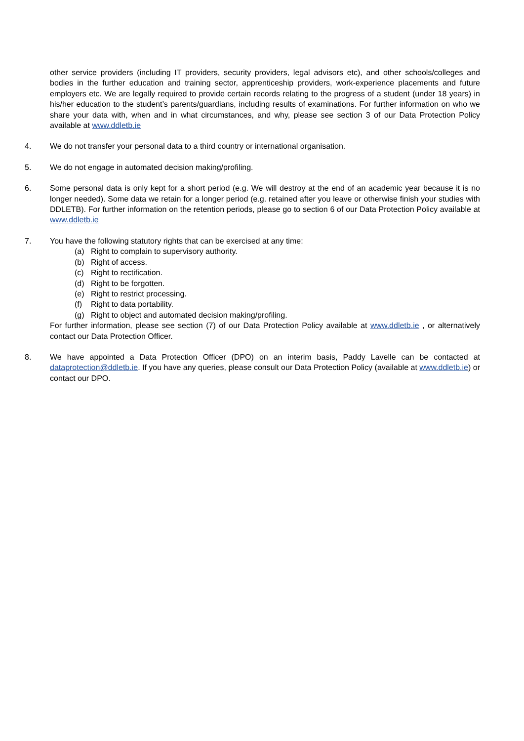other service providers (including IT providers, security providers, legal advisors etc), and other schools/colleges and bodies in the further education and training sector, apprenticeship providers, work-experience placements and future employers etc. We are legally required to provide certain records relating to the progress of a student (under 18 years) in his/her education to the student’s parents/guardians, including results of examinations. For further information on who we share your data with, when and in what circumstances, and why, please see section 3 of our Data Protection Policy available at www.ddletb.ie
4. We do not transfer your personal data to a third country or international organisation.
5. We do not engage in automated decision making/profiling.
6. Some personal data is only kept for a short period (e.g. We will destroy at the end of an academic year because it is no longer needed). Some data we retain for a longer period (e.g. retained after you leave or otherwise finish your studies with DDLETB). For further information on the retention periods, please go to section 6 of our Data Protection Policy available at www.ddletb.ie
7. You have the following statutory rights that can be exercised at any time:
(a) Right to complain to supervisory authority.
(b) Right of access.
(c) Right to rectification.
(d) Right to be forgotten.
(e) Right to restrict processing.
(f) Right to data portability.
(g) Right to object and automated decision making/profiling.
For further information, please see section (7) of our Data Protection Policy available at www.ddletb.ie , or alternatively contact our Data Protection Officer.
8. We have appointed a Data Protection Officer (DPO) on an interim basis, Paddy Lavelle can be contacted at dataprotection@ddletb.ie. If you have any queries, please consult our Data Protection Policy (available at www.ddletb.ie) or contact our DPO.